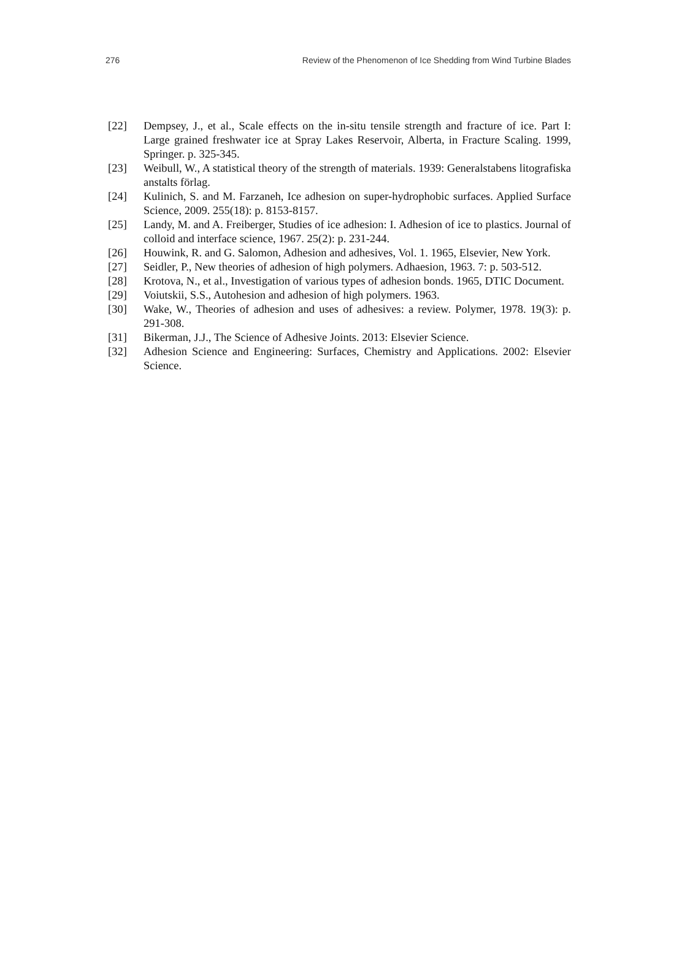276 Review of the Phenomenon of Ice Shedding from Wind Turbine Blades
[22] Dempsey, J., et al., Scale effects on the in-situ tensile strength and fracture of ice. Part I: Large grained freshwater ice at Spray Lakes Reservoir, Alberta, in Fracture Scaling. 1999, Springer. p. 325-345.
[23] Weibull, W., A statistical theory of the strength of materials. 1939: Generalstabens litografiska anstalts förlag.
[24] Kulinich, S. and M. Farzaneh, Ice adhesion on super-hydrophobic surfaces. Applied Surface Science, 2009. 255(18): p. 8153-8157.
[25] Landy, M. and A. Freiberger, Studies of ice adhesion: I. Adhesion of ice to plastics. Journal of colloid and interface science, 1967. 25(2): p. 231-244.
[26] Houwink, R. and G. Salomon, Adhesion and adhesives, Vol. 1. 1965, Elsevier, New York.
[27] Seidler, P., New theories of adhesion of high polymers. Adhaesion, 1963. 7: p. 503-512.
[28] Krotova, N., et al., Investigation of various types of adhesion bonds. 1965, DTIC Document.
[29] Voiutskii, S.S., Autohesion and adhesion of high polymers. 1963.
[30] Wake, W., Theories of adhesion and uses of adhesives: a review. Polymer, 1978. 19(3): p. 291-308.
[31] Bikerman, J.J., The Science of Adhesive Joints. 2013: Elsevier Science.
[32] Adhesion Science and Engineering: Surfaces, Chemistry and Applications. 2002: Elsevier Science.